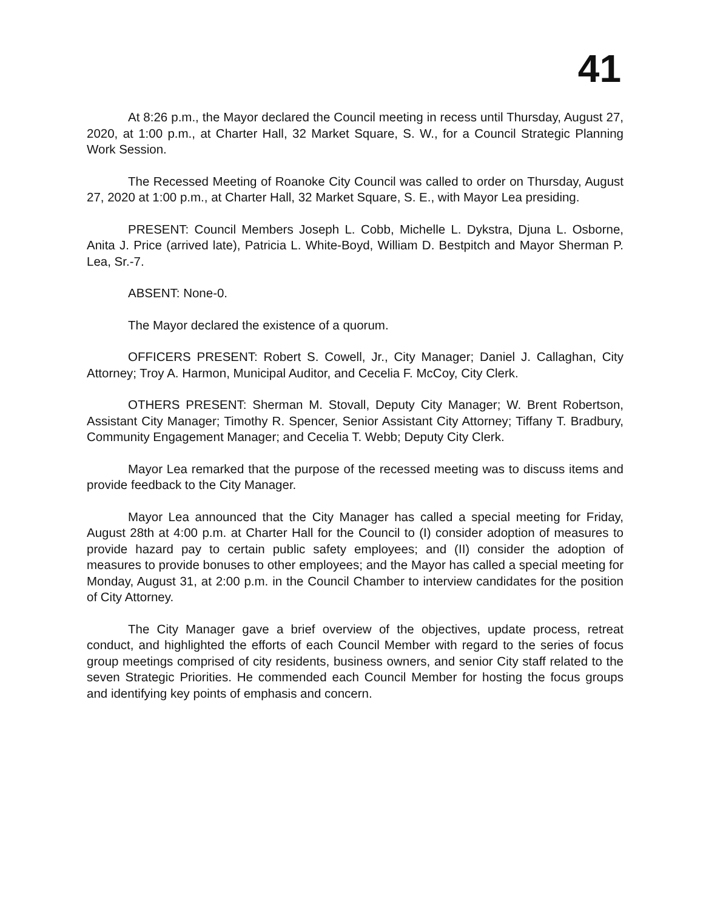41
At 8:26 p.m., the Mayor declared the Council meeting in recess until Thursday, August 27, 2020, at 1:00 p.m., at Charter Hall, 32 Market Square, S. W., for a Council Strategic Planning Work Session.
The Recessed Meeting of Roanoke City Council was called to order on Thursday, August 27, 2020 at 1:00 p.m., at Charter Hall, 32 Market Square, S. E., with Mayor Lea presiding.
PRESENT: Council Members Joseph L. Cobb, Michelle L. Dykstra, Djuna L. Osborne, Anita J. Price (arrived late), Patricia L. White-Boyd, William D. Bestpitch and Mayor Sherman P. Lea, Sr.-7.
ABSENT: None-0.
The Mayor declared the existence of a quorum.
OFFICERS PRESENT: Robert S. Cowell, Jr., City Manager; Daniel J. Callaghan, City Attorney; Troy A. Harmon, Municipal Auditor, and Cecelia F. McCoy, City Clerk.
OTHERS PRESENT: Sherman M. Stovall, Deputy City Manager; W. Brent Robertson, Assistant City Manager; Timothy R. Spencer, Senior Assistant City Attorney; Tiffany T. Bradbury, Community Engagement Manager; and Cecelia T. Webb; Deputy City Clerk.
Mayor Lea remarked that the purpose of the recessed meeting was to discuss items and provide feedback to the City Manager.
Mayor Lea announced that the City Manager has called a special meeting for Friday, August 28th at 4:00 p.m. at Charter Hall for the Council to (I) consider adoption of measures to provide hazard pay to certain public safety employees; and (II) consider the adoption of measures to provide bonuses to other employees; and the Mayor has called a special meeting for Monday, August 31, at 2:00 p.m. in the Council Chamber to interview candidates for the position of City Attorney.
The City Manager gave a brief overview of the objectives, update process, retreat conduct, and highlighted the efforts of each Council Member with regard to the series of focus group meetings comprised of city residents, business owners, and senior City staff related to the seven Strategic Priorities. He commended each Council Member for hosting the focus groups and identifying key points of emphasis and concern.